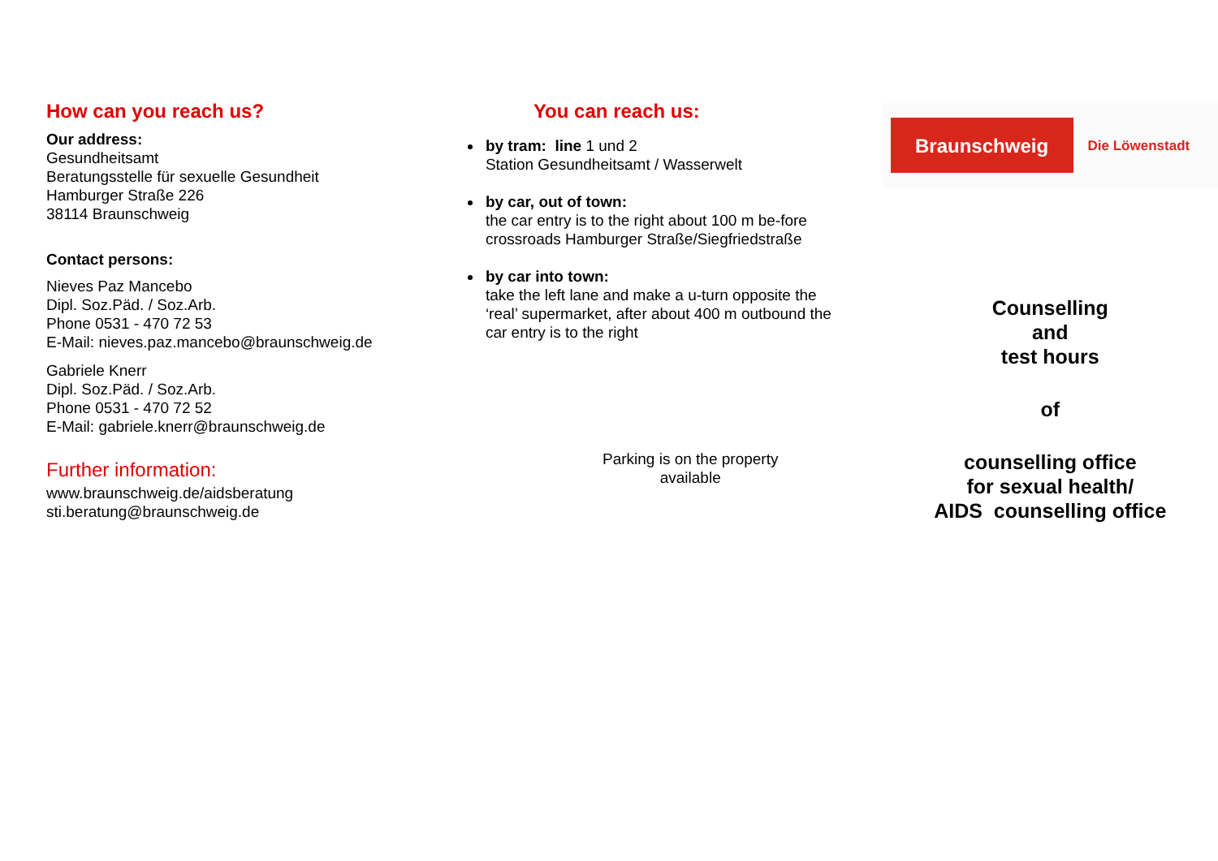How can you reach us?
Our address:
Gesundheitsamt
Beratungsstelle für sexuelle Gesundheit
Hamburger Straße 226
38114 Braunschweig
Contact persons:
Nieves Paz Mancebo
Dipl. Soz.Päd. / Soz.Arb.
Phone 0531 - 470 72 53
E-Mail: nieves.paz.mancebo@braunschweig.de
Gabriele Knerr
Dipl. Soz.Päd. / Soz.Arb.
Phone 0531 - 470 72 52
E-Mail: gabriele.knerr@braunschweig.de
Further information:
www.braunschweig.de/aidsberatung
sti.beratung@braunschweig.de
You can reach us:
by tram: line 1 und 2
Station Gesundheitsamt / Wasserwelt
by car, out of town:
the car entry is to the right about 100 m be-fore crossroads Hamburger Straße/Siegfriedstraße
by car into town:
take the left lane and make a u-turn opposite the ‘real’ supermarket, after about 400 m outbound the car entry is to the right
Parking is on the property
available
Braunschweig
Die Löwenstadt
Counselling
and
test hours
of
counselling office
for sexual health/
AIDS counselling office